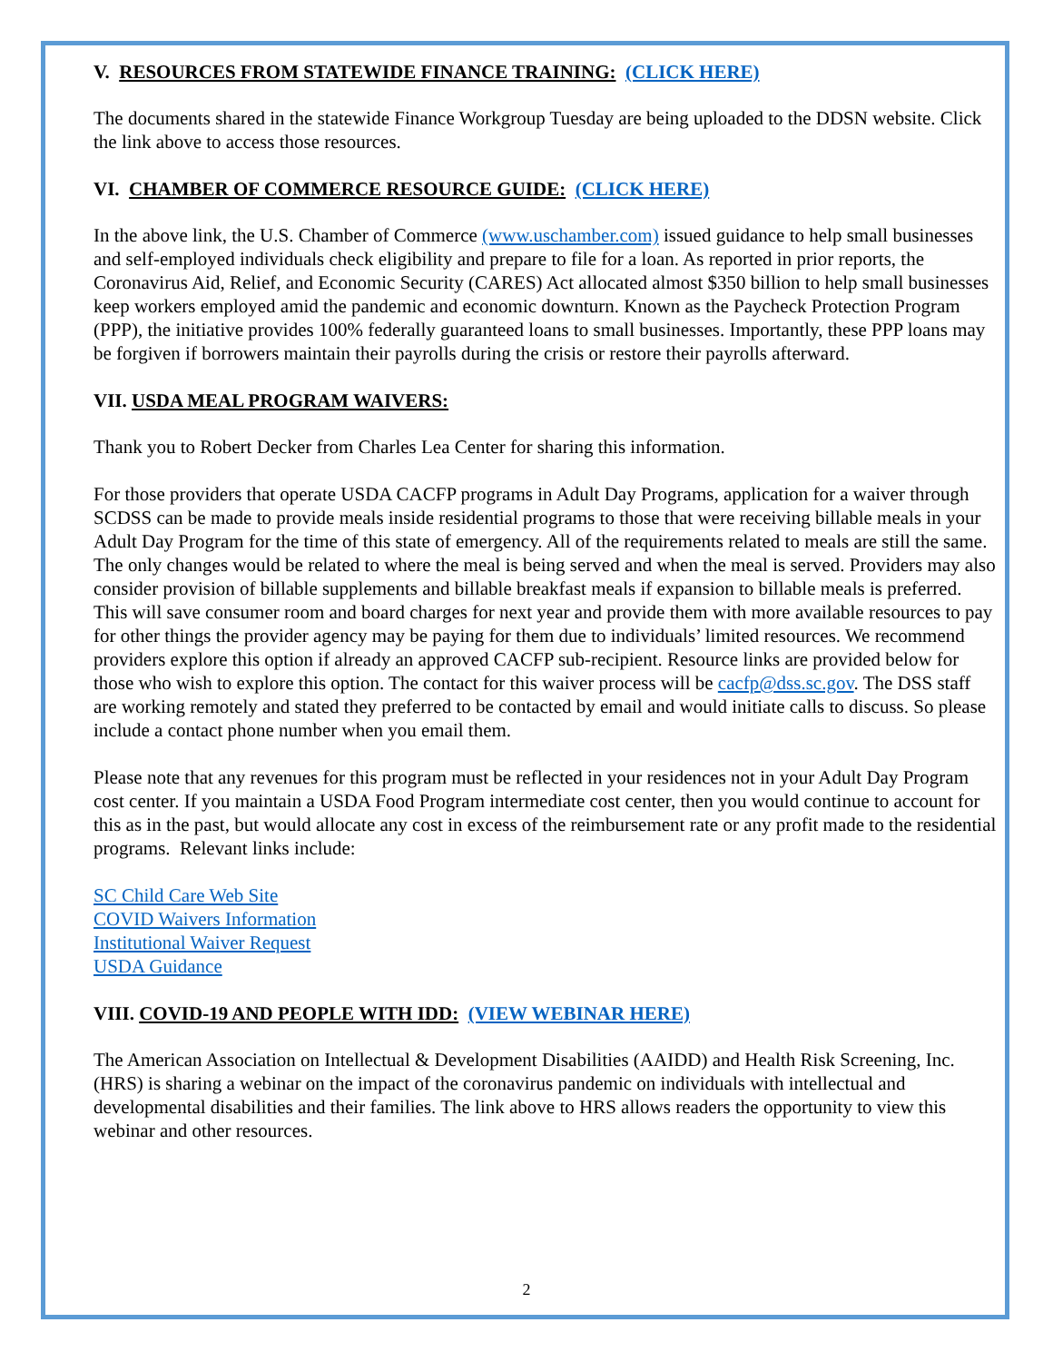V. RESOURCES FROM STATEWIDE FINANCE TRAINING: (CLICK HERE)
The documents shared in the statewide Finance Workgroup Tuesday are being uploaded to the DDSN website. Click the link above to access those resources.
VI. CHAMBER OF COMMERCE RESOURCE GUIDE: (CLICK HERE)
In the above link, the U.S. Chamber of Commerce (www.uschamber.com) issued guidance to help small businesses and self-employed individuals check eligibility and prepare to file for a loan. As reported in prior reports, the Coronavirus Aid, Relief, and Economic Security (CARES) Act allocated almost $350 billion to help small businesses keep workers employed amid the pandemic and economic downturn. Known as the Paycheck Protection Program (PPP), the initiative provides 100% federally guaranteed loans to small businesses. Importantly, these PPP loans may be forgiven if borrowers maintain their payrolls during the crisis or restore their payrolls afterward.
VII. USDA MEAL PROGRAM WAIVERS:
Thank you to Robert Decker from Charles Lea Center for sharing this information.
For those providers that operate USDA CACFP programs in Adult Day Programs, application for a waiver through SCDSS can be made to provide meals inside residential programs to those that were receiving billable meals in your Adult Day Program for the time of this state of emergency. All of the requirements related to meals are still the same. The only changes would be related to where the meal is being served and when the meal is served. Providers may also consider provision of billable supplements and billable breakfast meals if expansion to billable meals is preferred. This will save consumer room and board charges for next year and provide them with more available resources to pay for other things the provider agency may be paying for them due to individuals’ limited resources. We recommend providers explore this option if already an approved CACFP sub-recipient. Resource links are provided below for those who wish to explore this option. The contact for this waiver process will be cacfp@dss.sc.gov. The DSS staff are working remotely and stated they preferred to be contacted by email and would initiate calls to discuss. So please include a contact phone number when you email them.
Please note that any revenues for this program must be reflected in your residences not in your Adult Day Program cost center. If you maintain a USDA Food Program intermediate cost center, then you would continue to account for this as in the past, but would allocate any cost in excess of the reimbursement rate or any profit made to the residential programs. Relevant links include:
SC Child Care Web Site
COVID Waivers Information
Institutional Waiver Request
USDA Guidance
VIII. COVID-19 AND PEOPLE WITH IDD: (VIEW WEBINAR HERE)
The American Association on Intellectual & Development Disabilities (AAIDD) and Health Risk Screening, Inc. (HRS) is sharing a webinar on the impact of the coronavirus pandemic on individuals with intellectual and developmental disabilities and their families. The link above to HRS allows readers the opportunity to view this webinar and other resources.
2